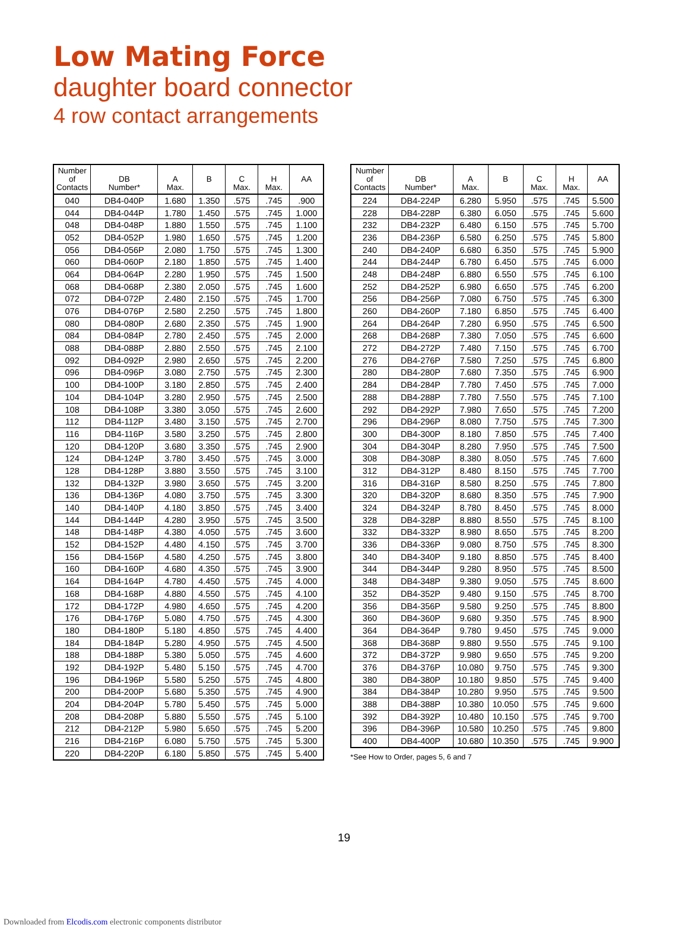Low Mating Force
daughter board connector
4 row contact arrangements
| Number of Contacts | DB Number* | A Max. | B | C Max. | H Max. | AA |
| --- | --- | --- | --- | --- | --- | --- |
| 040 | DB4-040P | 1.680 | 1.350 | .575 | .745 | .900 |
| 044 | DB4-044P | 1.780 | 1.450 | .575 | .745 | 1.000 |
| 048 | DB4-048P | 1.880 | 1.550 | .575 | .745 | 1.100 |
| 052 | DB4-052P | 1.980 | 1.650 | .575 | .745 | 1.200 |
| 056 | DB4-056P | 2.080 | 1.750 | .575 | .745 | 1.300 |
| 060 | DB4-060P | 2.180 | 1.850 | .575 | .745 | 1.400 |
| 064 | DB4-064P | 2.280 | 1.950 | .575 | .745 | 1.500 |
| 068 | DB4-068P | 2.380 | 2.050 | .575 | .745 | 1.600 |
| 072 | DB4-072P | 2.480 | 2.150 | .575 | .745 | 1.700 |
| 076 | DB4-076P | 2.580 | 2.250 | .575 | .745 | 1.800 |
| 080 | DB4-080P | 2.680 | 2.350 | .575 | .745 | 1.900 |
| 084 | DB4-084P | 2.780 | 2.450 | .575 | .745 | 2.000 |
| 088 | DB4-088P | 2.880 | 2.550 | .575 | .745 | 2.100 |
| 092 | DB4-092P | 2.980 | 2.650 | .575 | .745 | 2.200 |
| 096 | DB4-096P | 3.080 | 2.750 | .575 | .745 | 2.300 |
| 100 | DB4-100P | 3.180 | 2.850 | .575 | .745 | 2.400 |
| 104 | DB4-104P | 3.280 | 2.950 | .575 | .745 | 2.500 |
| 108 | DB4-108P | 3.380 | 3.050 | .575 | .745 | 2.600 |
| 112 | DB4-112P | 3.480 | 3.150 | .575 | .745 | 2.700 |
| 116 | DB4-116P | 3.580 | 3.250 | .575 | .745 | 2.800 |
| 120 | DB4-120P | 3.680 | 3.350 | .575 | .745 | 2.900 |
| 124 | DB4-124P | 3.780 | 3.450 | .575 | .745 | 3.000 |
| 128 | DB4-128P | 3.880 | 3.550 | .575 | .745 | 3.100 |
| 132 | DB4-132P | 3.980 | 3.650 | .575 | .745 | 3.200 |
| 136 | DB4-136P | 4.080 | 3.750 | .575 | .745 | 3.300 |
| 140 | DB4-140P | 4.180 | 3.850 | .575 | .745 | 3.400 |
| 144 | DB4-144P | 4.280 | 3.950 | .575 | .745 | 3.500 |
| 148 | DB4-148P | 4.380 | 4.050 | .575 | .745 | 3.600 |
| 152 | DB4-152P | 4.480 | 4.150 | .575 | .745 | 3.700 |
| 156 | DB4-156P | 4.580 | 4.250 | .575 | .745 | 3.800 |
| 160 | DB4-160P | 4.680 | 4.350 | .575 | .745 | 3.900 |
| 164 | DB4-164P | 4.780 | 4.450 | .575 | .745 | 4.000 |
| 168 | DB4-168P | 4.880 | 4.550 | .575 | .745 | 4.100 |
| 172 | DB4-172P | 4.980 | 4.650 | .575 | .745 | 4.200 |
| 176 | DB4-176P | 5.080 | 4.750 | .575 | .745 | 4.300 |
| 180 | DB4-180P | 5.180 | 4.850 | .575 | .745 | 4.400 |
| 184 | DB4-184P | 5.280 | 4.950 | .575 | .745 | 4.500 |
| 188 | DB4-188P | 5.380 | 5.050 | .575 | .745 | 4.600 |
| 192 | DB4-192P | 5.480 | 5.150 | .575 | .745 | 4.700 |
| 196 | DB4-196P | 5.580 | 5.250 | .575 | .745 | 4.800 |
| 200 | DB4-200P | 5.680 | 5.350 | .575 | .745 | 4.900 |
| 204 | DB4-204P | 5.780 | 5.450 | .575 | .745 | 5.000 |
| 208 | DB4-208P | 5.880 | 5.550 | .575 | .745 | 5.100 |
| 212 | DB4-212P | 5.980 | 5.650 | .575 | .745 | 5.200 |
| 216 | DB4-216P | 6.080 | 5.750 | .575 | .745 | 5.300 |
| 220 | DB4-220P | 6.180 | 5.850 | .575 | .745 | 5.400 |
| Number of Contacts | DB Number* | A Max. | B | C Max. | H Max. | AA |
| --- | --- | --- | --- | --- | --- | --- |
| 224 | DB4-224P | 6.280 | 5.950 | .575 | .745 | 5.500 |
| 228 | DB4-228P | 6.380 | 6.050 | .575 | .745 | 5.600 |
| 232 | DB4-232P | 6.480 | 6.150 | .575 | .745 | 5.700 |
| 236 | DB4-236P | 6.580 | 6.250 | .575 | .745 | 5.800 |
| 240 | DB4-240P | 6.680 | 6.350 | .575 | .745 | 5.900 |
| 244 | DB4-244P | 6.780 | 6.450 | .575 | .745 | 6.000 |
| 248 | DB4-248P | 6.880 | 6.550 | .575 | .745 | 6.100 |
| 252 | DB4-252P | 6.980 | 6.650 | .575 | .745 | 6.200 |
| 256 | DB4-256P | 7.080 | 6.750 | .575 | .745 | 6.300 |
| 260 | DB4-260P | 7.180 | 6.850 | .575 | .745 | 6.400 |
| 264 | DB4-264P | 7.280 | 6.950 | .575 | .745 | 6.500 |
| 268 | DB4-268P | 7.380 | 7.050 | .575 | .745 | 6.600 |
| 272 | DB4-272P | 7.480 | 7.150 | .575 | .745 | 6.700 |
| 276 | DB4-276P | 7.580 | 7.250 | .575 | .745 | 6.800 |
| 280 | DB4-280P | 7.680 | 7.350 | .575 | .745 | 6.900 |
| 284 | DB4-284P | 7.780 | 7.450 | .575 | .745 | 7.000 |
| 288 | DB4-288P | 7.780 | 7.550 | .575 | .745 | 7.100 |
| 292 | DB4-292P | 7.980 | 7.650 | .575 | .745 | 7.200 |
| 296 | DB4-296P | 8.080 | 7.750 | .575 | .745 | 7.300 |
| 300 | DB4-300P | 8.180 | 7.850 | .575 | .745 | 7.400 |
| 304 | DB4-304P | 8.280 | 7.950 | .575 | .745 | 7.500 |
| 308 | DB4-308P | 8.380 | 8.050 | .575 | .745 | 7.600 |
| 312 | DB4-312P | 8.480 | 8.150 | .575 | .745 | 7.700 |
| 316 | DB4-316P | 8.580 | 8.250 | .575 | .745 | 7.800 |
| 320 | DB4-320P | 8.680 | 8.350 | .575 | .745 | 7.900 |
| 324 | DB4-324P | 8.780 | 8.450 | .575 | .745 | 8.000 |
| 328 | DB4-328P | 8.880 | 8.550 | .575 | .745 | 8.100 |
| 332 | DB4-332P | 8.980 | 8.650 | .575 | .745 | 8.200 |
| 336 | DB4-336P | 9.080 | 8.750 | .575 | .745 | 8.300 |
| 340 | DB4-340P | 9.180 | 8.850 | .575 | .745 | 8.400 |
| 344 | DB4-344P | 9.280 | 8.950 | .575 | .745 | 8.500 |
| 348 | DB4-348P | 9.380 | 9.050 | .575 | .745 | 8.600 |
| 352 | DB4-352P | 9.480 | 9.150 | .575 | .745 | 8.700 |
| 356 | DB4-356P | 9.580 | 9.250 | .575 | .745 | 8.800 |
| 360 | DB4-360P | 9.680 | 9.350 | .575 | .745 | 8.900 |
| 364 | DB4-364P | 9.780 | 9.450 | .575 | .745 | 9.000 |
| 368 | DB4-368P | 9.880 | 9.550 | .575 | .745 | 9.100 |
| 372 | DB4-372P | 9.980 | 9.650 | .575 | .745 | 9.200 |
| 376 | DB4-376P | 10.080 | 9.750 | .575 | .745 | 9.300 |
| 380 | DB4-380P | 10.180 | 9.850 | .575 | .745 | 9.400 |
| 384 | DB4-384P | 10.280 | 9.950 | .575 | .745 | 9.500 |
| 388 | DB4-388P | 10.380 | 10.050 | .575 | .745 | 9.600 |
| 392 | DB4-392P | 10.480 | 10.150 | .575 | .745 | 9.700 |
| 396 | DB4-396P | 10.580 | 10.250 | .575 | .745 | 9.800 |
| 400 | DB4-400P | 10.680 | 10.350 | .575 | .745 | 9.900 |
*See How to Order, pages 5, 6 and 7
19
Downloaded from Elcodis.com electronic components distributor